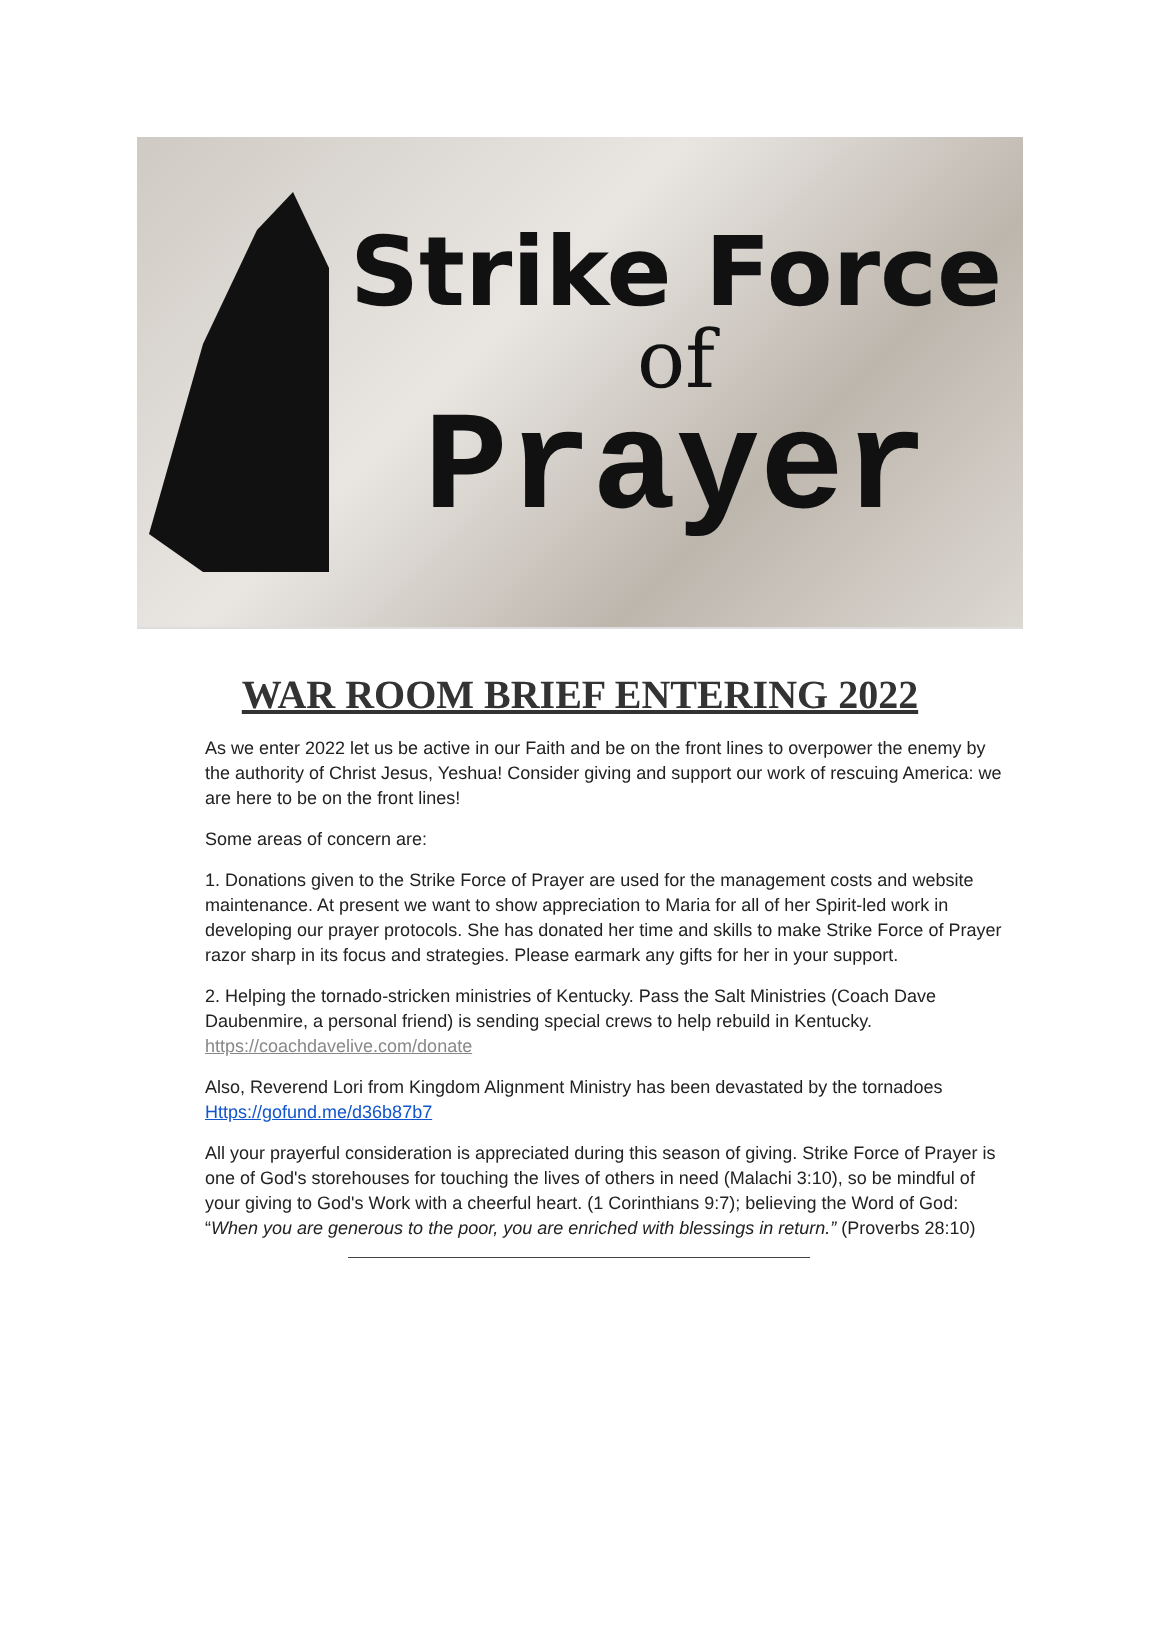Strike Force
of
Prayer
WAR ROOM BRIEF ENTERING 2022
As we enter 2022 let us be active in our Faith and be on the front lines to overpower the enemy by the authority of Christ Jesus, Yeshua! Consider giving and support our work of rescuing America: we are here to be on the front lines!
Some areas of concern are:
1. Donations given to the Strike Force of Prayer are used for the management costs and website maintenance. At present we want to show appreciation to Maria for all of her Spirit-led work in developing our prayer protocols. She has donated her time and skills to make Strike Force of Prayer razor sharp in its focus and strategies. Please earmark any gifts for her in your support.
2. Helping the tornado-stricken ministries of Kentucky. Pass the Salt Ministries (Coach Dave Daubenmire, a personal friend) is sending special crews to help rebuild in Kentucky. https://coachdavelive.com/donate
Also, Reverend Lori from Kingdom Alignment Ministry has been devastated by the tornadoes Https://gofund.me/d36b87b7
All your prayerful consideration is appreciated during this season of giving. Strike Force of Prayer is one of God's storehouses for touching the lives of others in need (Malachi 3:10), so be mindful of your giving to God's Work with a cheerful heart. (1 Corinthians 9:7); believing the Word of God: “When you are generous to the poor, you are enriched with blessings in return.” (Proverbs 28:10)